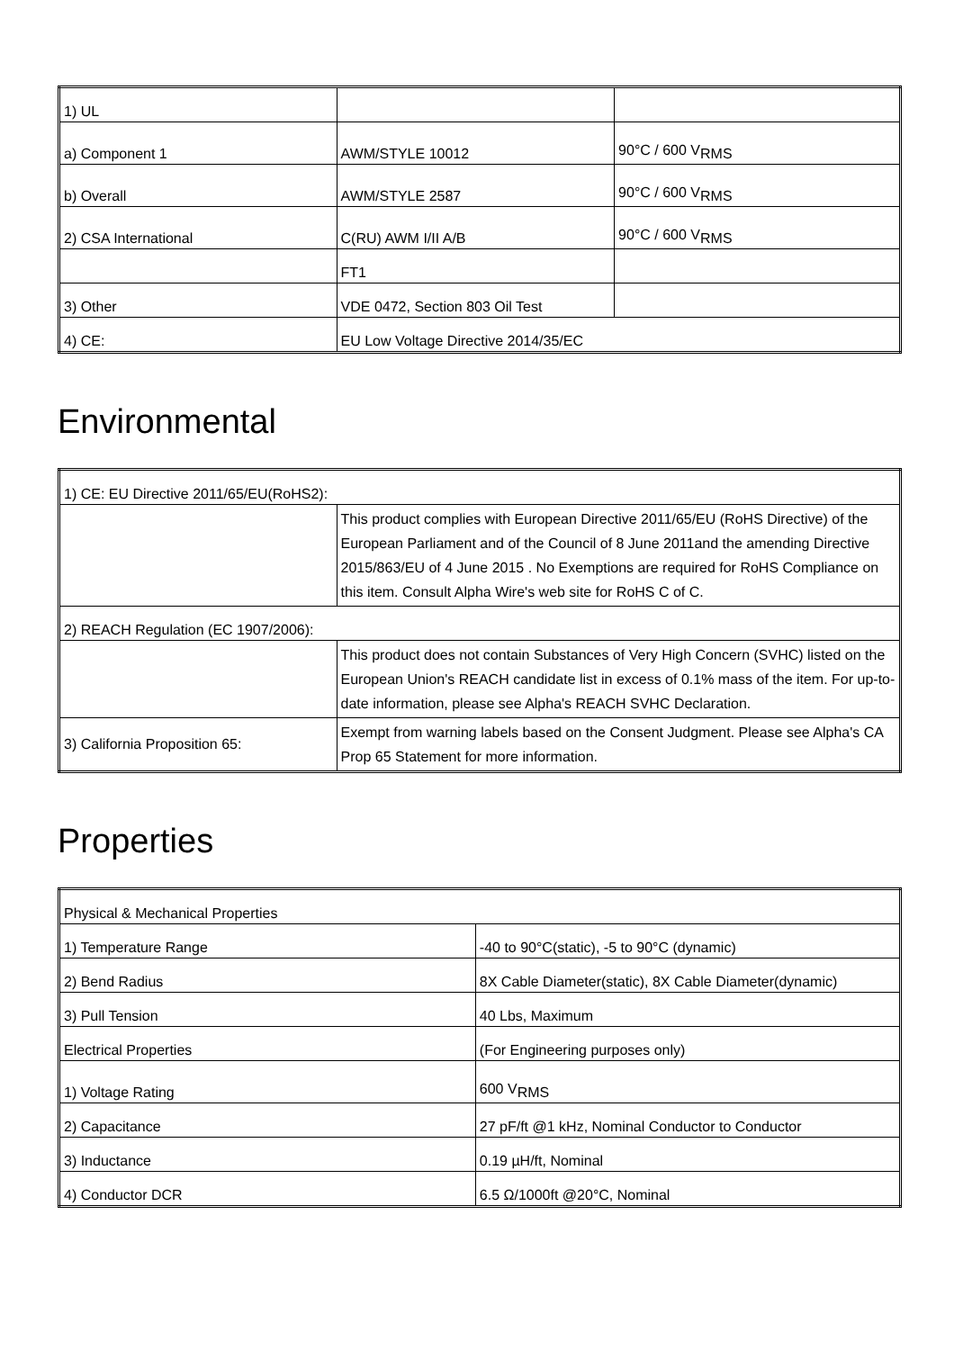| 1) UL | | |
| a) Component 1 | AWM/STYLE 10012 | 90°C / 600 V<sub>RMS</sub> |
| b) Overall | AWM/STYLE 2587 | 90°C / 600 V<sub>RMS</sub> |
| 2) CSA International | C(RU) AWM I/II A/B | 90°C / 600 V<sub>RMS</sub> |
| | FT1 | |
| 3) Other | VDE 0472, Section 803 Oil Test | |
| 4) CE: | EU Low Voltage Directive 2014/35/EC | |
Environmental
| 1) CE: EU Directive 2011/65/EU(RoHS2): | |
| | This product complies with European Directive 2011/65/EU (RoHS Directive) of the European Parliament and of the Council of 8 June 2011and the amending Directive 2015/863/EU of 4 June 2015 . No Exemptions are required for RoHS Compliance on this item. Consult Alpha Wire's web site for RoHS C of C. |
| 2) REACH Regulation (EC 1907/2006): | |
| | This product does not contain Substances of Very High Concern (SVHC) listed on the European Union's REACH candidate list in excess of 0.1% mass of the item. For up-to-date information, please see Alpha's REACH SVHC Declaration. |
| 3) California Proposition 65: | Exempt from warning labels based on the Consent Judgment. Please see Alpha's CA Prop 65 Statement for more information. |
Properties
| Physical & Mechanical Properties | |
| 1) Temperature Range | -40 to 90°C(static), -5 to 90°C (dynamic) |
| 2) Bend Radius | 8X Cable Diameter(static), 8X Cable Diameter(dynamic) |
| 3) Pull Tension | 40 Lbs, Maximum |
| Electrical Properties | (For Engineering purposes only) |
| 1) Voltage Rating | 600 V<sub>RMS</sub> |
| 2) Capacitance | 27 pF/ft @1 kHz, Nominal Conductor to Conductor |
| 3) Inductance | 0.19 µH/ft, Nominal |
| 4) Conductor DCR | 6.5 Ω/1000ft @20°C, Nominal |